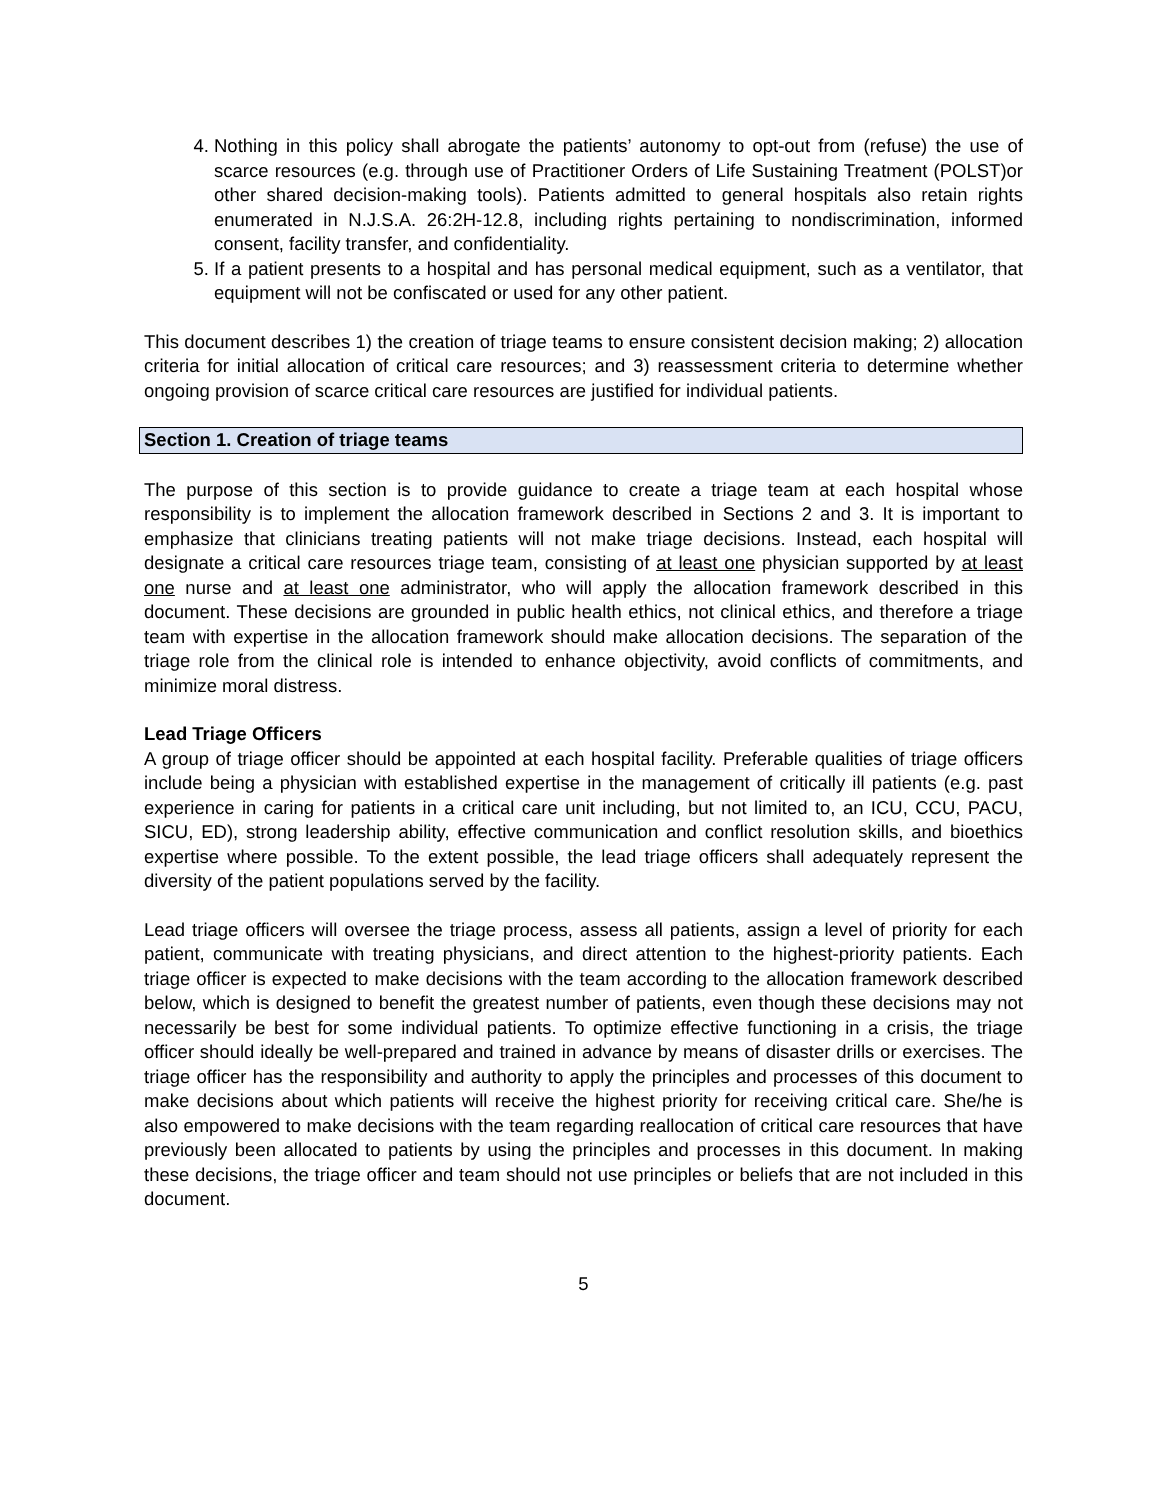4. Nothing in this policy shall abrogate the patients’ autonomy to opt-out from (refuse) the use of scarce resources (e.g. through use of Practitioner Orders of Life Sustaining Treatment (POLST)or other shared decision-making tools). Patients admitted to general hospitals also retain rights enumerated in N.J.S.A. 26:2H-12.8, including rights pertaining to nondiscrimination, informed consent, facility transfer, and confidentiality.
5. If a patient presents to a hospital and has personal medical equipment, such as a ventilator, that equipment will not be confiscated or used for any other patient.
This document describes 1) the creation of triage teams to ensure consistent decision making; 2) allocation criteria for initial allocation of critical care resources; and 3) reassessment criteria to determine whether ongoing provision of scarce critical care resources are justified for individual patients.
Section 1. Creation of triage teams
The purpose of this section is to provide guidance to create a triage team at each hospital whose responsibility is to implement the allocation framework described in Sections 2 and 3. It is important to emphasize that clinicians treating patients will not make triage decisions. Instead, each hospital will designate a critical care resources triage team, consisting of at least one physician supported by at least one nurse and at least one administrator, who will apply the allocation framework described in this document. These decisions are grounded in public health ethics, not clinical ethics, and therefore a triage team with expertise in the allocation framework should make allocation decisions. The separation of the triage role from the clinical role is intended to enhance objectivity, avoid conflicts of commitments, and minimize moral distress.
Lead Triage Officers
A group of triage officer should be appointed at each hospital facility. Preferable qualities of triage officers include being a physician with established expertise in the management of critically ill patients (e.g. past experience in caring for patients in a critical care unit including, but not limited to, an ICU, CCU, PACU, SICU, ED), strong leadership ability, effective communication and conflict resolution skills, and bioethics expertise where possible. To the extent possible, the lead triage officers shall adequately represent the diversity of the patient populations served by the facility.
Lead triage officers will oversee the triage process, assess all patients, assign a level of priority for each patient, communicate with treating physicians, and direct attention to the highest-priority patients. Each triage officer is expected to make decisions with the team according to the allocation framework described below, which is designed to benefit the greatest number of patients, even though these decisions may not necessarily be best for some individual patients. To optimize effective functioning in a crisis, the triage officer should ideally be well-prepared and trained in advance by means of disaster drills or exercises. The triage officer has the responsibility and authority to apply the principles and processes of this document to make decisions about which patients will receive the highest priority for receiving critical care. She/he is also empowered to make decisions with the team regarding reallocation of critical care resources that have previously been allocated to patients by using the principles and processes in this document. In making these decisions, the triage officer and team should not use principles or beliefs that are not included in this document.
5